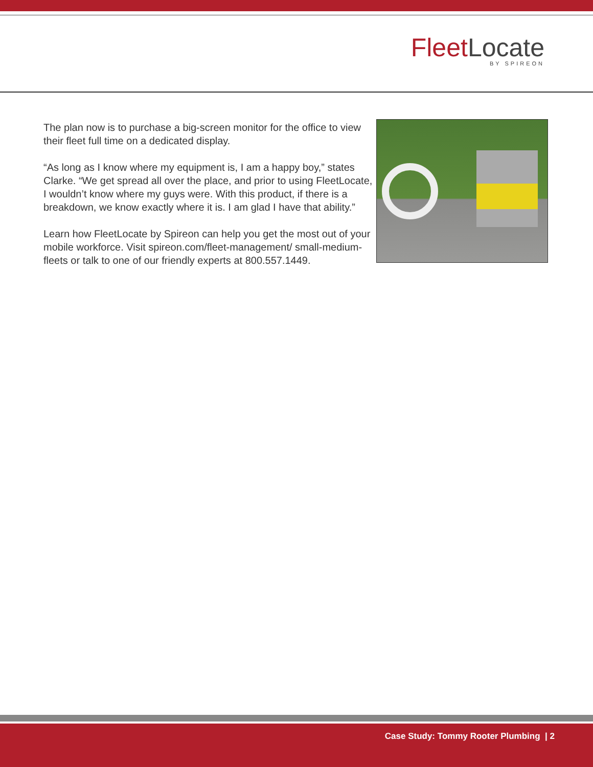FleetLocate
BY SPIREON
The plan now is to purchase a big-screen monitor for the office to view their fleet full time on a dedicated display.
“As long as I know where my equipment is, I am a happy boy,” states Clarke. “We get spread all over the place, and prior to using FleetLocate, I wouldn’t know where my guys were. With this product, if there is a breakdown, we know exactly where it is. I am glad I have that ability.”
Learn how FleetLocate by Spireon can help you get the most out of your mobile workforce. Visit spireon.com/fleet-management/ small-medium-fleets or talk to one of our friendly experts at 800.557.1449.
Case Study: Tommy Rooter Plumbing | 2